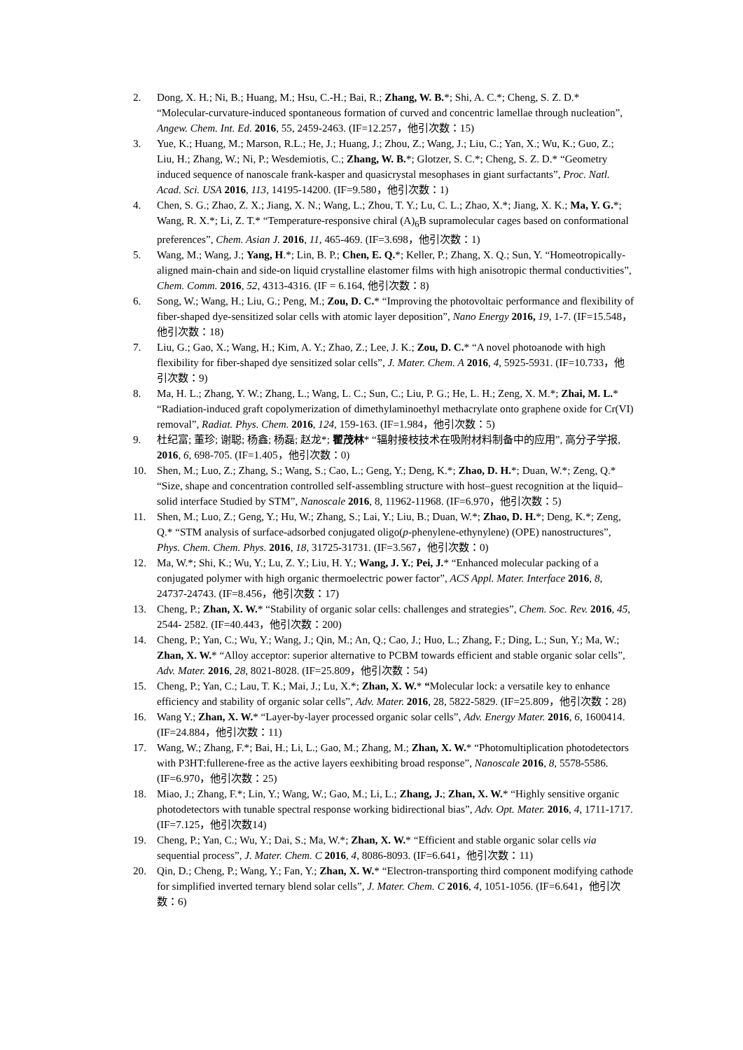2. Dong, X. H.; Ni, B.; Huang, M.; Hsu, C.-H.; Bai, R.; Zhang, W. B.*; Shi, A. C.*; Cheng, S. Z. D.* “Molecular-curvature-induced spontaneous formation of curved and concentric lamellae through nucleation”, Angew. Chem. Int. Ed. 2016, 55, 2459-2463. (IF=12.257，他引次数：15)
3. Yue, K.; Huang, M.; Marson, R.L.; He, J.; Huang, J.; Zhou, Z.; Wang, J.; Liu, C.; Yan, X.; Wu, K.; Guo, Z.; Liu, H.; Zhang, W.; Ni, P.; Wesdemiotis, C.; Zhang, W. B.*; Glotzer, S. C.*; Cheng, S. Z. D.* “Geometry induced sequence of nanoscale frank-kasper and quasicrystal mesophases in giant surfactants”, Proc. Natl. Acad. Sci. USA 2016, 113, 14195-14200. (IF=9.580，他引次数：1)
4. Chen, S. G.; Zhao, Z. X.; Jiang, X. N.; Wang, L.; Zhou, T. Y.; Lu, C. L.; Zhao, X.*; Jiang, X. K.; Ma, Y. G.*; Wang, R. X.*; Li, Z. T.* “Temperature-responsive chiral (A)<sub>6</sub>B supramolecular cages based on conformational preferences”, Chem. Asian J. 2016, 11, 465-469. (IF=3.698，他引次数：1)
5. Wang, M.; Wang, J.; Yang, H.*; Lin, B. P.; Chen, E. Q.*; Keller, P.; Zhang, X. Q.; Sun, Y. “Homeotropically-aligned main-chain and side-on liquid crystalline elastomer films with high anisotropic thermal conductivities”, Chem. Comm. 2016, 52, 4313-4316. (IF = 6.164, 他引次数：8)
6. Song, W.; Wang, H.; Liu, G.; Peng, M.; Zou, D. C.* “Improving the photovoltaic performance and flexibility of fiber-shaped dye-sensitized solar cells with atomic layer deposition”, Nano Energy 2016, 19, 1-7. (IF=15.548，他引次数：18)
7. Liu, G.; Gao, X.; Wang, H.; Kim, A. Y.; Zhao, Z.; Lee, J. K.; Zou, D. C.* “A novel photoanode with high flexibility for fiber-shaped dye sensitized solar cells”, J. Mater. Chem. A 2016, 4, 5925-5931. (IF=10.733，他引次数：9)
8. Ma, H. L.; Zhang, Y. W.; Zhang, L.; Wang, L. C.; Sun, C.; Liu, P. G.; He, L. H.; Zeng, X. M.*; Zhai, M. L.* “Radiation-induced graft copolymerization of dimethylaminoethyl methacrylate onto graphene oxide for Cr(VI) removal”, Radiat. Phys. Chem. 2016, 124, 159-163. (IF=1.984，他引次数：5)
9. 杜纪富; 董珍; 谢聪; 杨鑫; 杨磊; 赵龙*; 翟茂林* “辐射接枝技术在吸附材料制备中的应用”, 高分子学报, 2016, 6, 698-705. (IF=1.405，他引次数：0)
10. Shen, M.; Luo, Z.; Zhang, S.; Wang, S.; Cao, L.; Geng, Y.; Deng, K.*; Zhao, D. H.*; Duan, W.*; Zeng, Q.* “Size, shape and concentration controlled self-assembling structure with host–guest recognition at the liquid–solid interface Studied by STM”, Nanoscale 2016, 8, 11962-11968. (IF=6.970，他引次数：5)
11. Shen, M.; Luo, Z.; Geng, Y.; Hu, W.; Zhang, S.; Lai, Y.; Liu, B.; Duan, W.*; Zhao, D. H.*; Deng, K.*; Zeng, Q.* “STM analysis of surface-adsorbed conjugated oligo(p-phenylene-ethynylene) (OPE) nanostructures”, Phys. Chem. Chem. Phys. 2016, 18, 31725-31731. (IF=3.567，他引次数：0)
12. Ma, W.*; Shi, K.; Wu, Y.; Lu, Z. Y.; Liu, H. Y.; Wang, J. Y.; Pei, J.* “Enhanced molecular packing of a conjugated polymer with high organic thermoelectric power factor”, ACS Appl. Mater. Interface 2016, 8, 24737-24743. (IF=8.456，他引次数：17)
13. Cheng, P.; Zhan, X. W.* “Stability of organic solar cells: challenges and strategies”, Chem. Soc. Rev. 2016, 45, 2544- 2582. (IF=40.443，他引次数：200)
14. Cheng, P.; Yan, C.; Wu, Y.; Wang, J.; Qin, M.; An, Q.; Cao, J.; Huo, L.; Zhang, F.; Ding, L.; Sun, Y.; Ma, W.; Zhan, X. W.* “Alloy acceptor: superior alternative to PCBM towards efficient and stable organic solar cells”, Adv. Mater. 2016, 28, 8021-8028. (IF=25.809，他引次数：54)
15. Cheng, P.; Yan, C.; Lau, T. K.; Mai, J.; Lu, X.*; Zhan, X. W.* “Molecular lock: a versatile key to enhance efficiency and stability of organic solar cells”, Adv. Mater. 2016, 28, 5822-5829. (IF=25.809，他引次数：28)
16. Wang Y.; Zhan, X. W.* “Layer-by-layer processed organic solar cells”, Adv. Energy Mater. 2016, 6, 1600414. (IF=24.884，他引次数：11)
17. Wang, W.; Zhang, F.*; Bai, H.; Li, L.; Gao, M.; Zhang, M.; Zhan, X. W.* “Photomultiplication photodetectors with P3HT:fullerene-free as the active layers eexhibiting broad response”, Nanoscale 2016, 8, 5578-5586. (IF=6.970，他引次数：25)
18. Miao, J.; Zhang, F.*; Lin, Y.; Wang, W.; Gao, M.; Li, L.; Zhang, J.; Zhan, X. W.* “Highly sensitive organic photodetectors with tunable spectral response working bidirectional bias”, Adv. Opt. Mater. 2016, 4, 1711-1717. (IF=7.125，他引次数14)
19. Cheng, P.; Yan, C.; Wu, Y.; Dai, S.; Ma, W.*; Zhan, X. W.* “Efficient and stable organic solar cells via sequential process”, J. Mater. Chem. C 2016, 4, 8086-8093. (IF=6.641，他引次数：11)
20. Qin, D.; Cheng, P.; Wang, Y.; Fan, Y.; Zhan, X. W.* “Electron-transporting third component modifying cathode for simplified inverted ternary blend solar cells”, J. Mater. Chem. C 2016, 4, 1051-1056. (IF=6.641，他引次数：6)